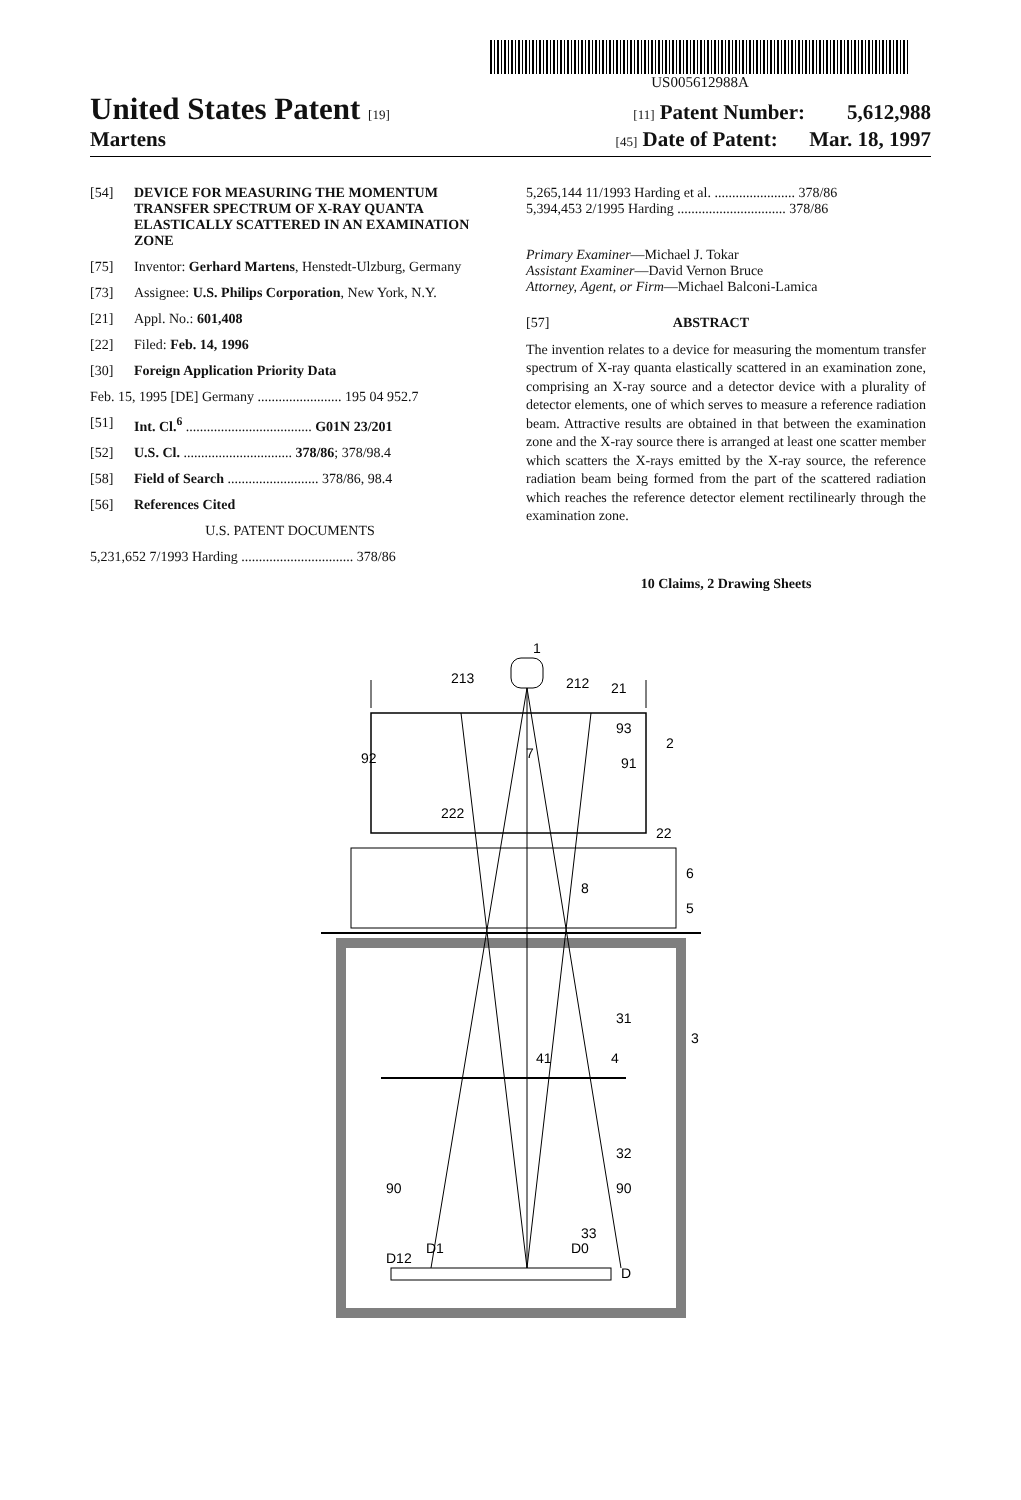US005612988A
United States Patent [19] [11] Patent Number: 5,612,988
Martens [45] Date of Patent: Mar. 18, 1997
[54] DEVICE FOR MEASURING THE MOMENTUM TRANSFER SPECTRUM OF X-RAY QUANTA ELASTICALLY SCATTERED IN AN EXAMINATION ZONE
[75] Inventor: Gerhard Martens, Henstedt-Ulzburg, Germany
[73] Assignee: U.S. Philips Corporation, New York, N.Y.
[21] Appl. No.: 601,408
[22] Filed: Feb. 14, 1996
[30] Foreign Application Priority Data
Feb. 15, 1995 [DE] Germany ........................ 195 04 952.7
[51] Int. Cl.<sup>6</sup> .................................... G01N 23/201
[52] U.S. Cl. ............................... 378/86; 378/98.4
[58] Field of Search .......................... 378/86, 98.4
[56] References Cited
U.S. PATENT DOCUMENTS
5,231,652 7/1993 Harding ................................ 378/86
5,265,144 11/1993 Harding et al. ....................... 378/86
5,394,453 2/1995 Harding ............................... 378/86
Primary Examiner—Michael J. Tokar
Assistant Examiner—David Vernon Bruce
Attorney, Agent, or Firm—Michael Balconi-Lamica
[57] ABSTRACT
The invention relates to a device for measuring the momentum transfer spectrum of X-ray quanta elastically scattered in an examination zone, comprising an X-ray source and a detector device with a plurality of detector elements, one of which serves to measure a reference radiation beam. Attractive results are obtained in that between the examination zone and the X-ray source there is arranged at least one scatter member which scatters the X-rays emitted by the X-ray source, the reference radiation beam being formed from the part of the scattered radiation which reaches the reference detector element rectilinearly through the examination zone.
10 Claims, 2 Drawing Sheets
1
213
212
21
2
93
92
91
7
222
22
6
8
5
31
3
41
4
32
90
90
33
D12
D1
D0
D